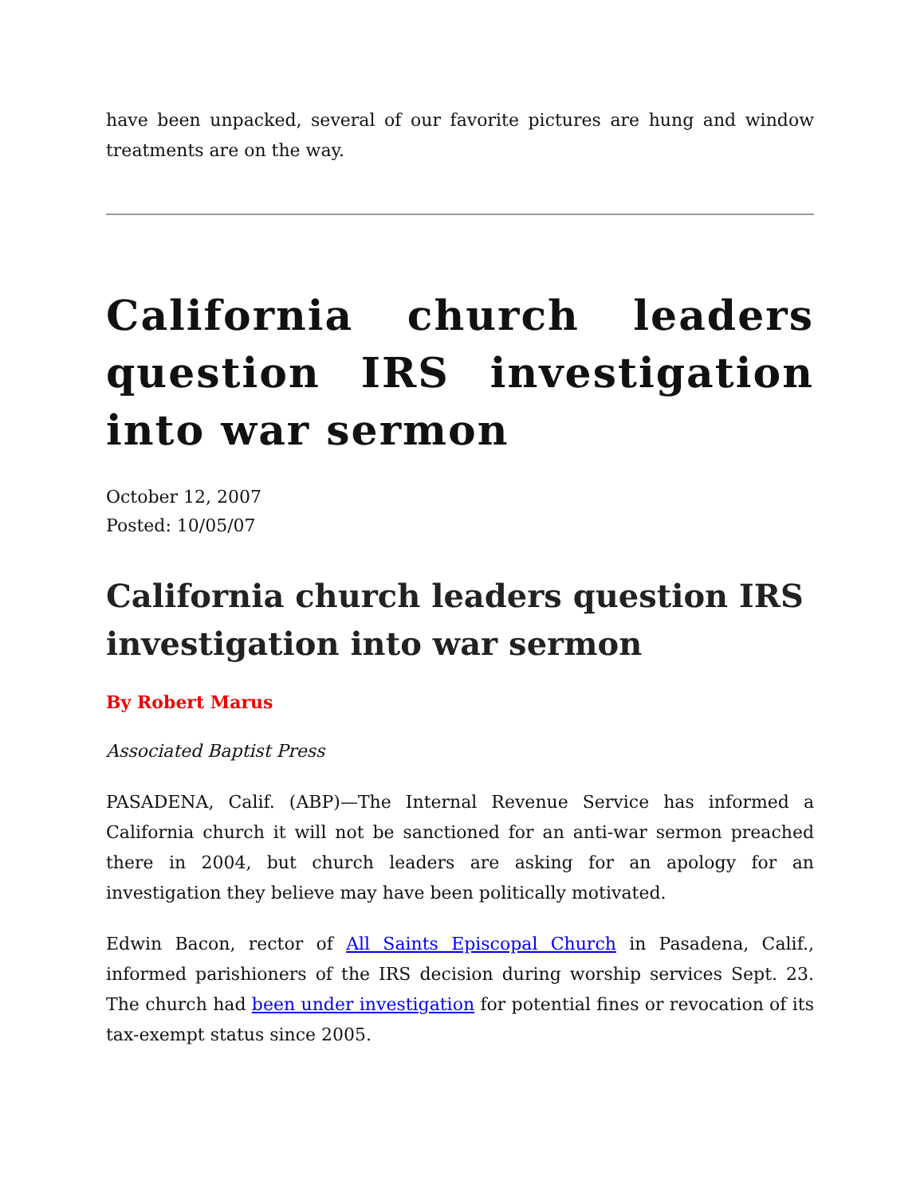have been unpacked, several of our favorite pictures are hung and window treatments are on the way.
California church leaders question IRS investigation into war sermon
October 12, 2007
Posted: 10/05/07
California church leaders question IRS investigation into war sermon
By Robert Marus
Associated Baptist Press
PASADENA, Calif. (ABP)—The Internal Revenue Service has informed a California church it will not be sanctioned for an anti-war sermon preached there in 2004, but church leaders are asking for an apology for an investigation they believe may have been politically motivated.
Edwin Bacon, rector of All Saints Episcopal Church in Pasadena, Calif., informed parishioners of the IRS decision during worship services Sept. 23. The church had been under investigation for potential fines or revocation of its tax-exempt status since 2005.